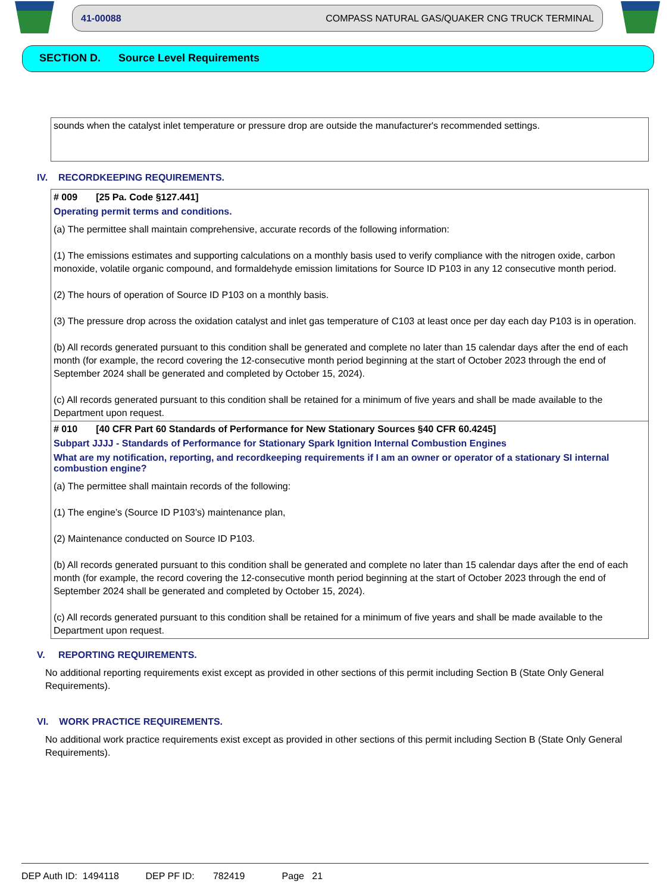41-00088 COMPASS NATURAL GAS/QUAKER CNG TRUCK TERMINAL
SECTION D. Source Level Requirements
sounds when the catalyst inlet temperature or pressure drop are outside the manufacturer's recommended settings.
IV. RECORDKEEPING REQUIREMENTS.
# 009 [25 Pa. Code §127.441]
Operating permit terms and conditions.
(a) The permittee shall maintain comprehensive, accurate records of the following information:
(1) The emissions estimates and supporting calculations on a monthly basis used to verify compliance with the nitrogen oxide, carbon monoxide, volatile organic compound, and formaldehyde emission limitations for Source ID P103 in any 12 consecutive month period.
(2) The hours of operation of Source ID P103 on a monthly basis.
(3) The pressure drop across the oxidation catalyst and inlet gas temperature of C103 at least once per day each day P103 is in operation.
(b) All records generated pursuant to this condition shall be generated and complete no later than 15 calendar days after the end of each month (for example, the record covering the 12-consecutive month period beginning at the start of October 2023 through the end of September 2024 shall be generated and completed by October 15, 2024).
(c) All records generated pursuant to this condition shall be retained for a minimum of five years and shall be made available to the Department upon request.
# 010 [40 CFR Part 60 Standards of Performance for New Stationary Sources §40 CFR 60.4245]
Subpart JJJJ - Standards of Performance for Stationary Spark Ignition Internal Combustion Engines
What are my notification, reporting, and recordkeeping requirements if I am an owner or operator of a stationary SI internal combustion engine?
(a) The permittee shall maintain records of the following:
(1) The engine’s (Source ID P103’s) maintenance plan,
(2) Maintenance conducted on Source ID P103.
(b) All records generated pursuant to this condition shall be generated and complete no later than 15 calendar days after the end of each month (for example, the record covering the 12-consecutive month period beginning at the start of October 2023 through the end of September 2024 shall be generated and completed by October 15, 2024).
(c) All records generated pursuant to this condition shall be retained for a minimum of five years and shall be made available to the Department upon request.
V. REPORTING REQUIREMENTS.
No additional reporting requirements exist except as provided in other sections of this permit including Section B (State Only General Requirements).
VI. WORK PRACTICE REQUIREMENTS.
No additional work practice requirements exist except as provided in other sections of this permit including Section B (State Only General Requirements).
DEP Auth ID: 1494118 DEP PF ID: 782419 Page 21